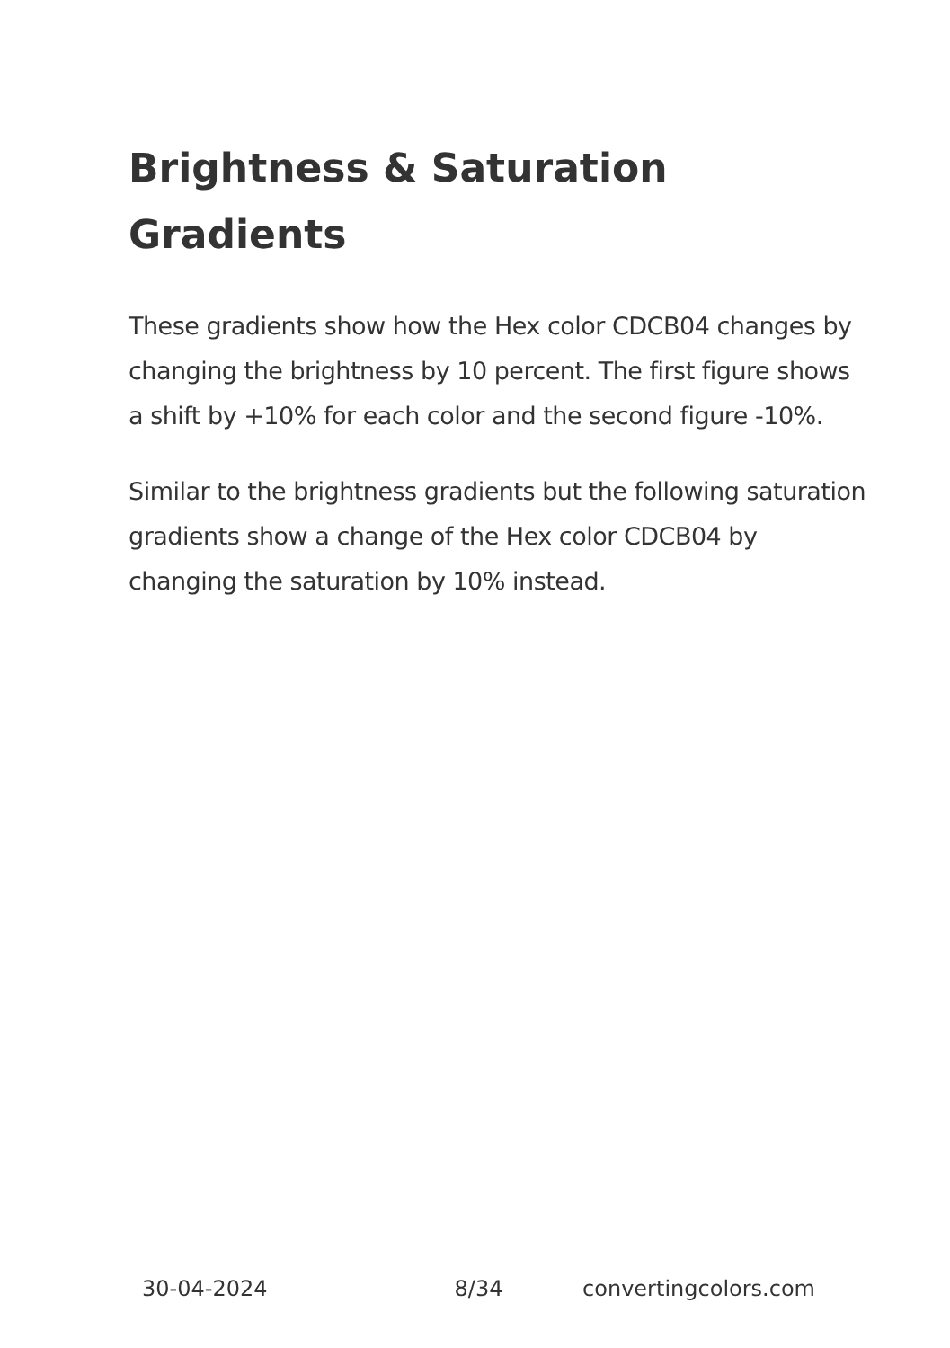Brightness & Saturation Gradients
These gradients show how the Hex color CDCB04 changes by changing the brightness by 10 percent. The first figure shows a shift by +10% for each color and the second figure -10%.
Similar to the brightness gradients but the following saturation gradients show a change of the Hex color CDCB04 by changing the saturation by 10% instead.
30-04-2024 8/34 convertingcolors.com